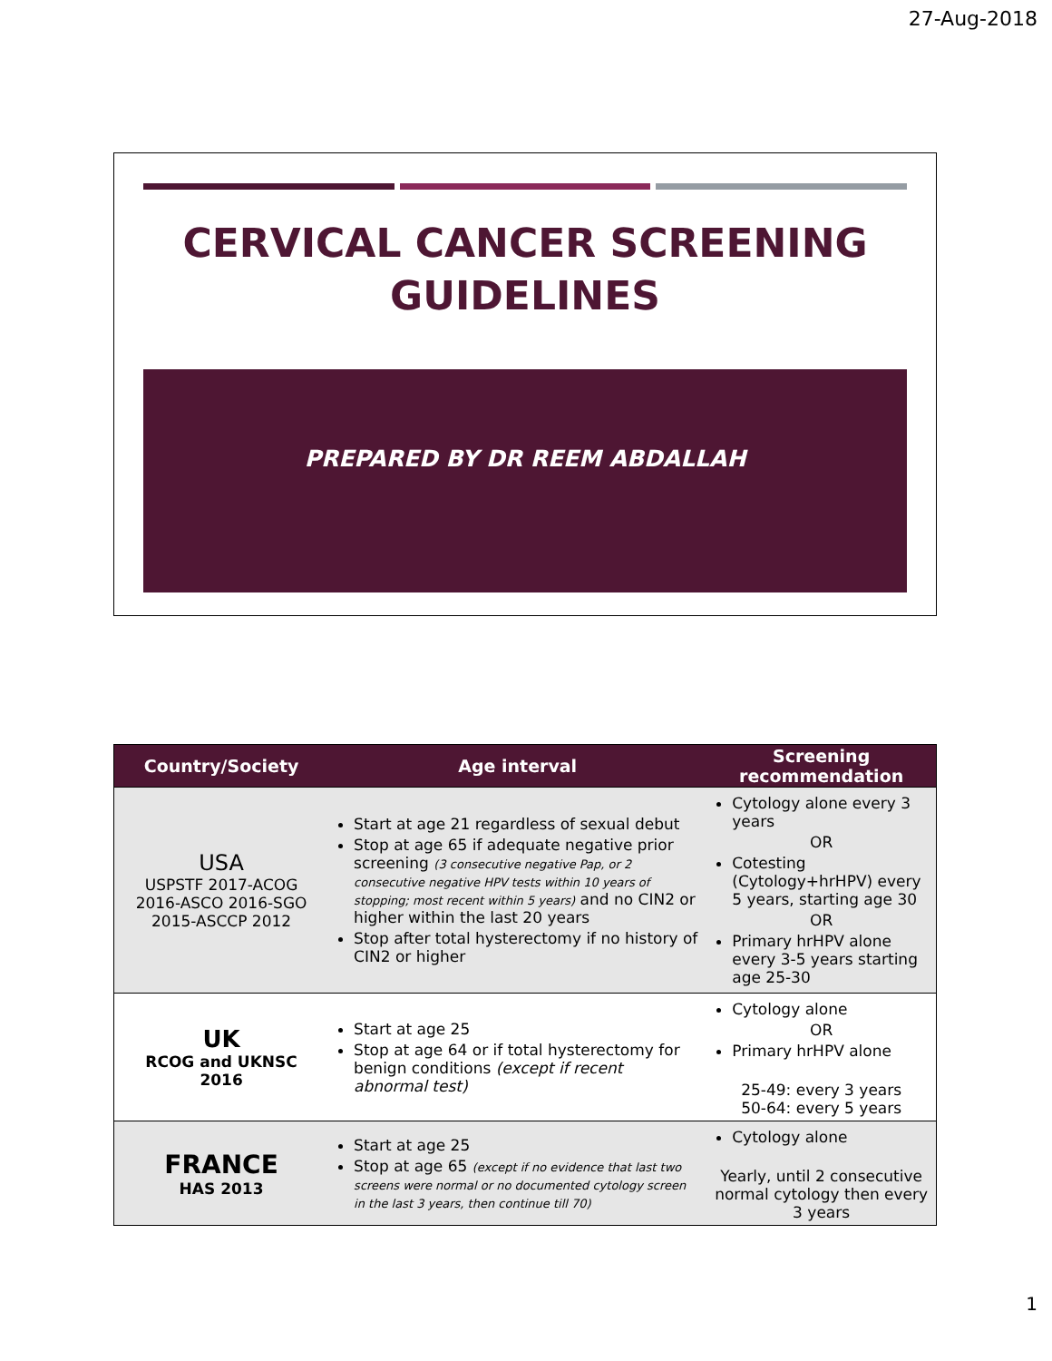27-Aug-2018
CERVICAL CANCER SCREENING GUIDELINES
PREPARED BY DR REEM ABDALLAH
| Country/Society | Age interval | Screening recommendation |
| --- | --- | --- |
| USA USPSTF 2017-ACOG 2016-ASCO 2016-SGO 2015-ASCCP 2012 | Start at age 21 regardless of sexual debut Stop at age 65 if adequate negative prior screening (3 consecutive negative Pap, or 2 consecutive negative HPV tests within 10 years of stopping; most recent within 5 years) and no CIN2 or higher within the last 20 years Stop after total hysterectomy if no history of CIN2 or higher | Cytology alone every 3 years OR Cotesting (Cytology+hrHPV) every 5 years, starting age 30 OR Primary hrHPV alone every 3-5 years starting age 25-30 |
| UK RCOG and UKNSC 2016 | Start at age 25 Stop at age 64 or if total hysterectomy for benign conditions (except if recent abnormal test) | Cytology alone OR Primary hrHPV alone 25-49: every 3 years 50-64: every 5 years |
| FRANCE HAS 2013 | Start at age 25 Stop at age 65 (except if no evidence that last two screens were normal or no documented cytology screen in the last 3 years, then continue till 70) | Cytology alone Yearly, until 2 consecutive normal cytology then every 3 years |
1